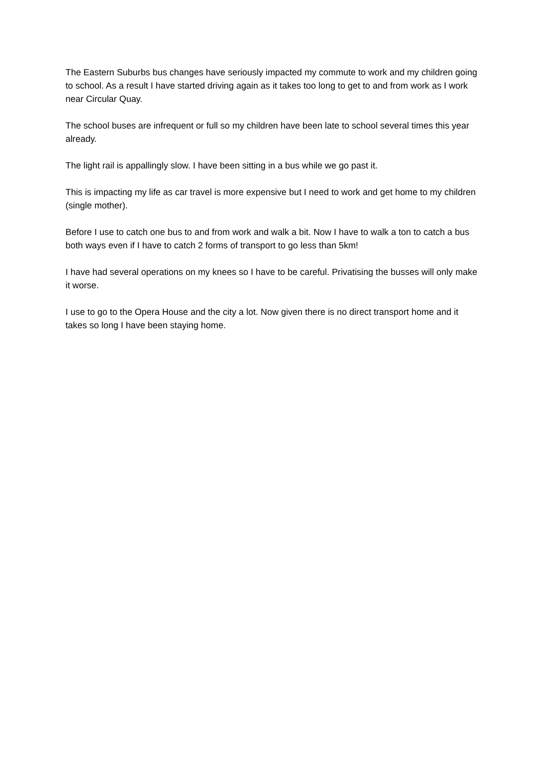The Eastern Suburbs bus changes have seriously impacted my commute to work and my children going to school. As a result I have started driving again as it takes too long to get to and from work as I work near Circular Quay.
The school buses are infrequent or full so my children have been late to school several times this year already.
The light rail is appallingly slow. I have been sitting in a bus while we go past it.
This is impacting my life as car travel is more expensive but I need to work and get home to my children (single mother).
Before I use to catch one bus to and from work and walk a bit. Now I have to walk a ton to catch a bus both ways even if I have to catch 2 forms of transport to go less than 5km!
I have had several operations on my knees so I have to be careful. Privatising the busses will only make it worse.
I use to go to the Opera House and the city a lot. Now given there is no direct transport home and it takes so long I have been staying home.